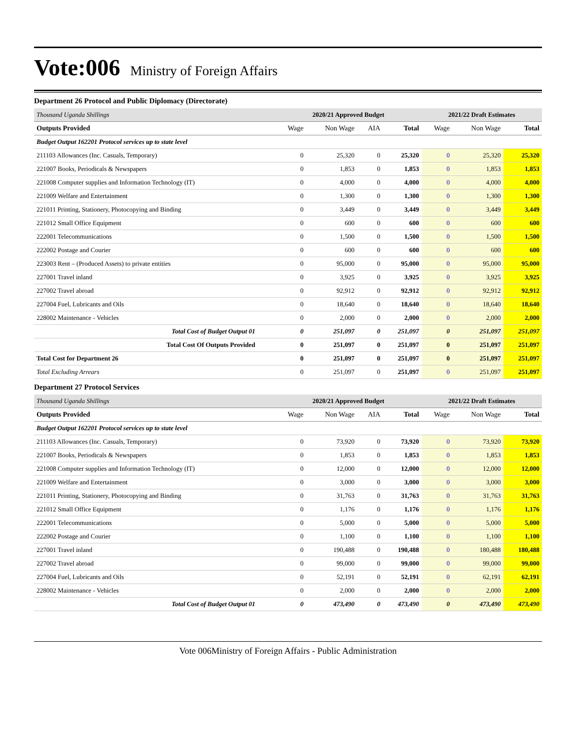Vote:006 Ministry of Foreign Affairs
Department 26 Protocol and Public Diplomacy (Directorate)
| Thousand Uganda Shillings | 2020/21 Approved Budget | | | | 2021/22 Draft Estimates | | |
| Outputs Provided | Wage | Non Wage | AIA | Total | Wage | Non Wage | Total |
| Budget Output 162201 Protocol services up to state level | | | | | | | |
| 211103 Allowances (Inc. Casuals, Temporary) | 0 | 25,320 | 0 | 25,320 | 0 | 25,320 | 25,320 |
| 221007 Books, Periodicals & Newspapers | 0 | 1,853 | 0 | 1,853 | 0 | 1,853 | 1,853 |
| 221008 Computer supplies and Information Technology (IT) | 0 | 4,000 | 0 | 4,000 | 0 | 4,000 | 4,000 |
| 221009 Welfare and Entertainment | 0 | 1,300 | 0 | 1,300 | 0 | 1,300 | 1,300 |
| 221011 Printing, Stationery, Photocopying and Binding | 0 | 3,449 | 0 | 3,449 | 0 | 3,449 | 3,449 |
| 221012 Small Office Equipment | 0 | 600 | 0 | 600 | 0 | 600 | 600 |
| 222001 Telecommunications | 0 | 1,500 | 0 | 1,500 | 0 | 1,500 | 1,500 |
| 222002 Postage and Courier | 0 | 600 | 0 | 600 | 0 | 600 | 600 |
| 223003 Rent – (Produced Assets) to private entities | 0 | 95,000 | 0 | 95,000 | 0 | 95,000 | 95,000 |
| 227001 Travel inland | 0 | 3,925 | 0 | 3,925 | 0 | 3,925 | 3,925 |
| 227002 Travel abroad | 0 | 92,912 | 0 | 92,912 | 0 | 92,912 | 92,912 |
| 227004 Fuel, Lubricants and Oils | 0 | 18,640 | 0 | 18,640 | 0 | 18,640 | 18,640 |
| 228002 Maintenance - Vehicles | 0 | 2,000 | 0 | 2,000 | 0 | 2,000 | 2,000 |
| Total Cost of Budget Output 01 | 0 | 251,097 | 0 | 251,097 | 0 | 251,097 | 251,097 |
| Total Cost Of Outputs Provided | 0 | 251,097 | 0 | 251,097 | 0 | 251,097 | 251,097 |
| Total Cost for Department 26 | 0 | 251,097 | 0 | 251,097 | 0 | 251,097 | 251,097 |
| Total Excluding Arrears | 0 | 251,097 | 0 | 251,097 | 0 | 251,097 | 251,097 |
Department 27 Protocol Services
| Thousand Uganda Shillings | 2020/21 Approved Budget | | | | 2021/22 Draft Estimates | | |
| Outputs Provided | Wage | Non Wage | AIA | Total | Wage | Non Wage | Total |
| Budget Output 162201 Protocol services up to state level | | | | | | | |
| 211103 Allowances (Inc. Casuals, Temporary) | 0 | 73,920 | 0 | 73,920 | 0 | 73,920 | 73,920 |
| 221007 Books, Periodicals & Newspapers | 0 | 1,853 | 0 | 1,853 | 0 | 1,853 | 1,853 |
| 221008 Computer supplies and Information Technology (IT) | 0 | 12,000 | 0 | 12,000 | 0 | 12,000 | 12,000 |
| 221009 Welfare and Entertainment | 0 | 3,000 | 0 | 3,000 | 0 | 3,000 | 3,000 |
| 221011 Printing, Stationery, Photocopying and Binding | 0 | 31,763 | 0 | 31,763 | 0 | 31,763 | 31,763 |
| 221012 Small Office Equipment | 0 | 1,176 | 0 | 1,176 | 0 | 1,176 | 1,176 |
| 222001 Telecommunications | 0 | 5,000 | 0 | 5,000 | 0 | 5,000 | 5,000 |
| 222002 Postage and Courier | 0 | 1,100 | 0 | 1,100 | 0 | 1,100 | 1,100 |
| 227001 Travel inland | 0 | 190,488 | 0 | 190,488 | 0 | 180,488 | 180,488 |
| 227002 Travel abroad | 0 | 99,000 | 0 | 99,000 | 0 | 99,000 | 99,000 |
| 227004 Fuel, Lubricants and Oils | 0 | 52,191 | 0 | 52,191 | 0 | 62,191 | 62,191 |
| 228002 Maintenance - Vehicles | 0 | 2,000 | 0 | 2,000 | 0 | 2,000 | 2,000 |
| Total Cost of Budget Output 01 | 0 | 473,490 | 0 | 473,490 | 0 | 473,490 | 473,490 |
Vote 006Ministry of Foreign Affairs - Public Administration